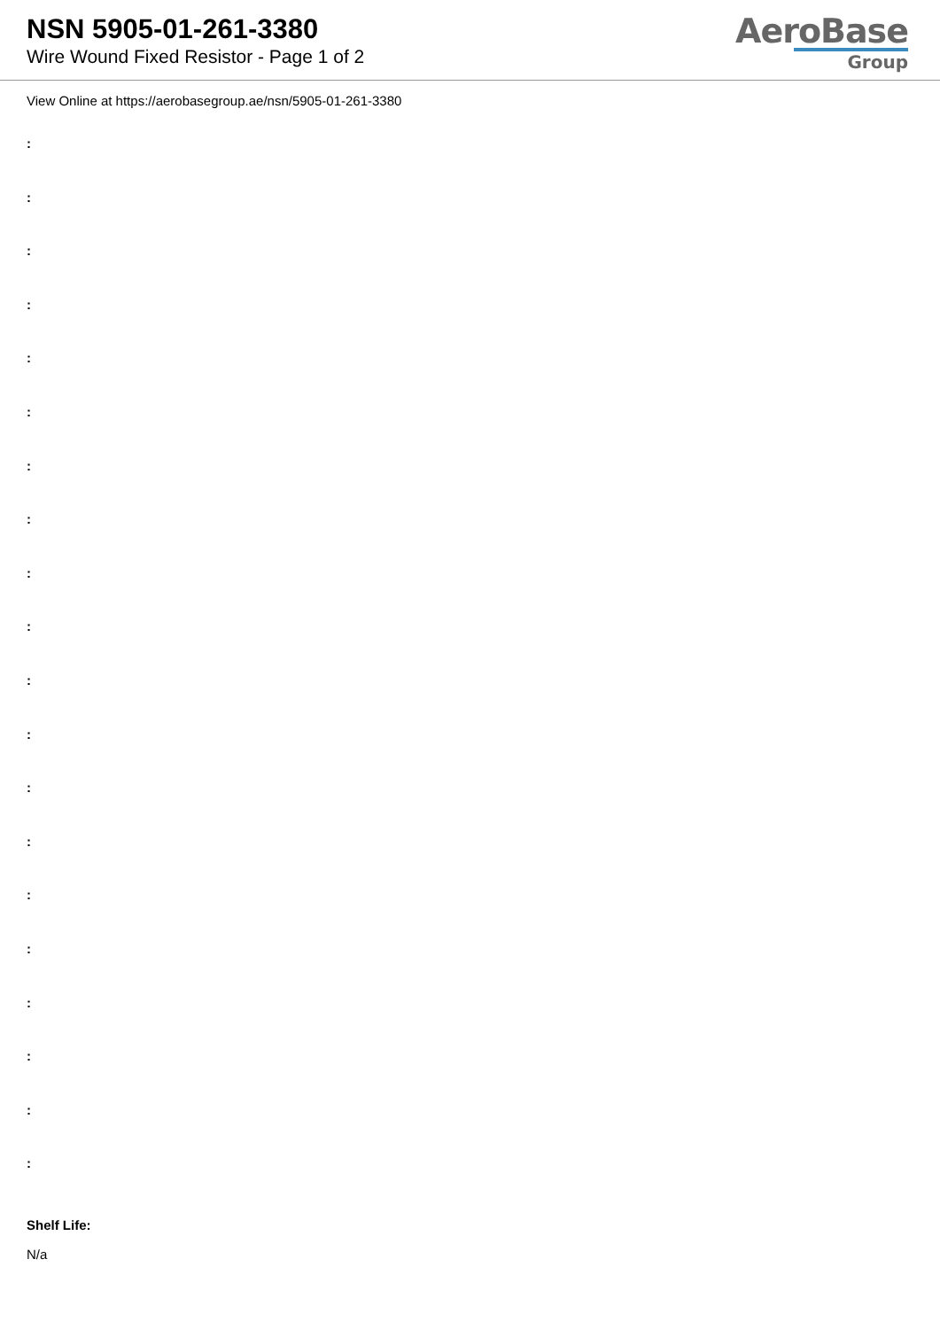NSN 5905-01-261-3380
Wire Wound Fixed Resistor - Page 1 of 2
AeroBase
Group
View Online at https://aerobasegroup.ae/nsn/5905-01-261-3380
:
:
:
:
:
:
:
:
:
:
:
:
:
:
:
:
:
:
:
:
Shelf Life:
N/a